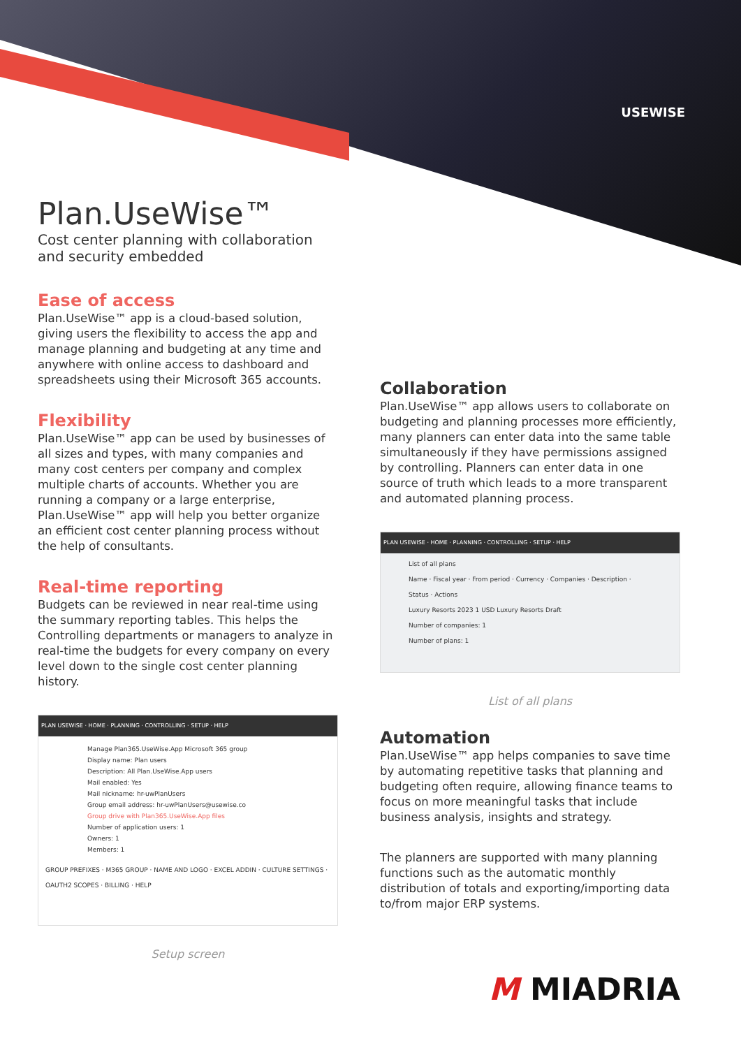USEWISE
Plan.UseWise™
Cost center planning with collaboration
and security embedded
Ease of access
Plan.UseWise™ app is a cloud-based solution, giving users the flexibility to access the app and manage planning and budgeting at any time and anywhere with online access to dashboard and spreadsheets using their Microsoft 365 accounts.
Flexibility
Plan.UseWise™ app can be used by businesses of all sizes and types, with many companies and many cost centers per company and complex multiple charts of accounts. Whether you are running a company or a large enterprise, Plan.UseWise™ app will help you better organize an efficient cost center planning process without the help of consultants.
Real-time reporting
Budgets can be reviewed in near real-time using the summary reporting tables. This helps the Controlling departments or managers to analyze in real-time the budgets for every company on every level down to the single cost center planning history.
PLAN USEWISE · HOME · PLANNING · CONTROLLING · SETUP · HELP
Manage Plan365.UseWise.App Microsoft 365 group
Display name: Plan users
Description: All Plan.UseWise.App users
Mail enabled: Yes
Mail nickname: hr-uwPlanUsers
Group email address: hr-uwPlanUsers@usewise.co
Group drive with Plan365.UseWise.App files
Number of application users: 1
Owners: 1
Members: 1
GROUP PREFIXES · M365 GROUP · NAME AND LOGO · EXCEL ADDIN · CULTURE SETTINGS · OAUTH2 SCOPES · BILLING · HELP
Setup screen
Collaboration
Plan.UseWise™ app allows users to collaborate on budgeting and planning processes more efficiently, many planners can enter data into the same table simultaneously if they have permissions assigned by controlling. Planners can enter data in one source of truth which leads to a more transparent and automated planning process.
PLAN USEWISE · HOME · PLANNING · CONTROLLING · SETUP · HELP
List of all plans
Name · Fiscal year · From period · Currency · Companies · Description · Status · Actions
Luxury Resorts 2023 1 USD Luxury Resorts Draft
Number of companies: 1
Number of plans: 1
List of all plans
Automation
Plan.UseWise™ app helps companies to save time by automating repetitive tasks that planning and budgeting often require, allowing finance teams to focus on more meaningful tasks that include business analysis, insights and strategy.
The planners are supported with many planning functions such as the automatic monthly distribution of totals and exporting/importing data to/from major ERP systems.
M MIADRIA